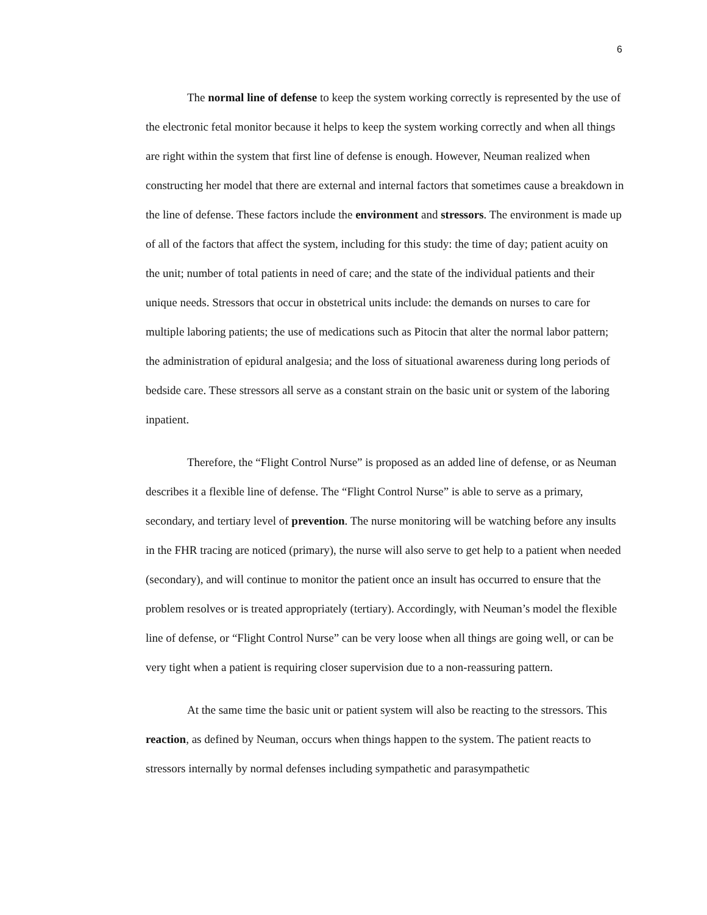6
The normal line of defense to keep the system working correctly is represented by the use of the electronic fetal monitor because it helps to keep the system working correctly and when all things are right within the system that first line of defense is enough. However, Neuman realized when constructing her model that there are external and internal factors that sometimes cause a breakdown in the line of defense. These factors include the environment and stressors. The environment is made up of all of the factors that affect the system, including for this study: the time of day; patient acuity on the unit; number of total patients in need of care; and the state of the individual patients and their unique needs. Stressors that occur in obstetrical units include: the demands on nurses to care for multiple laboring patients; the use of medications such as Pitocin that alter the normal labor pattern; the administration of epidural analgesia; and the loss of situational awareness during long periods of bedside care. These stressors all serve as a constant strain on the basic unit or system of the laboring inpatient.
Therefore, the “Flight Control Nurse” is proposed as an added line of defense, or as Neuman describes it a flexible line of defense. The “Flight Control Nurse” is able to serve as a primary, secondary, and tertiary level of prevention. The nurse monitoring will be watching before any insults in the FHR tracing are noticed (primary), the nurse will also serve to get help to a patient when needed (secondary), and will continue to monitor the patient once an insult has occurred to ensure that the problem resolves or is treated appropriately (tertiary). Accordingly, with Neuman’s model the flexible line of defense, or “Flight Control Nurse” can be very loose when all things are going well, or can be very tight when a patient is requiring closer supervision due to a non-reassuring pattern.
At the same time the basic unit or patient system will also be reacting to the stressors. This reaction, as defined by Neuman, occurs when things happen to the system. The patient reacts to stressors internally by normal defenses including sympathetic and parasympathetic